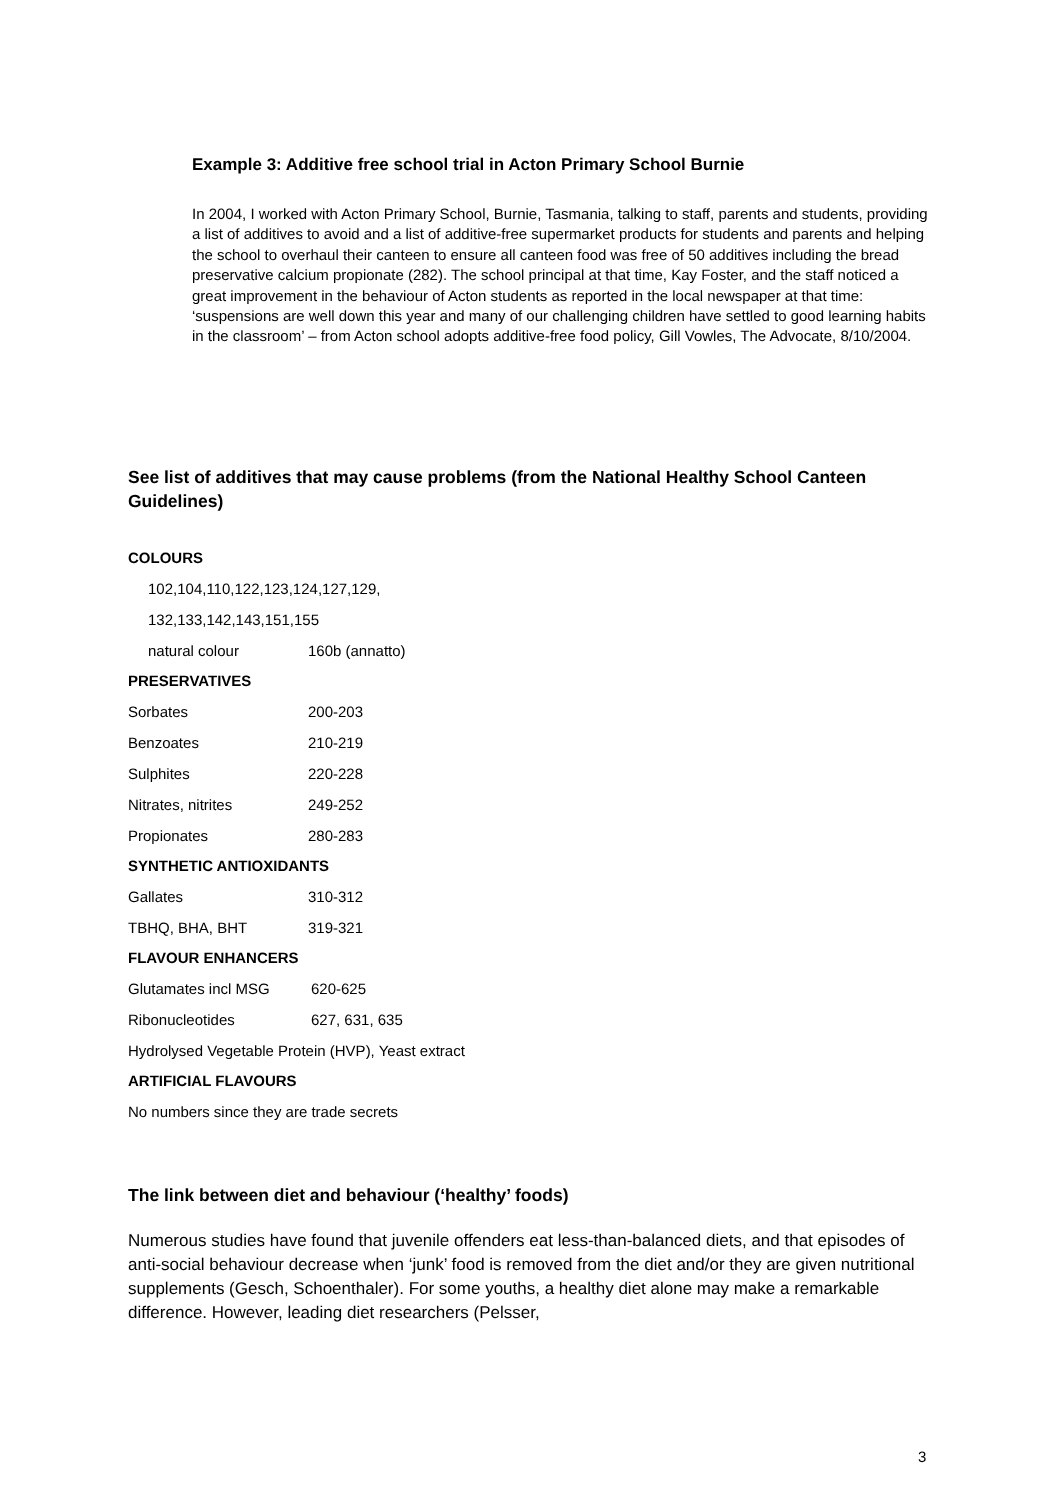Example 3: Additive free school trial in Acton Primary School Burnie
In 2004, I worked with Acton Primary School, Burnie, Tasmania, talking to staff, parents and students, providing a list of additives to avoid and a list of additive-free supermarket products for students and parents and helping the school to overhaul their canteen to ensure all canteen food was free of 50 additives including the bread preservative calcium propionate (282). The school principal at that time, Kay Foster, and the staff noticed a great improvement in the behaviour of Acton students as reported in the local newspaper at that time: ‘suspensions are well down this year and many of our challenging children have settled to good learning habits in the classroom’ – from Acton school adopts additive-free food policy, Gill Vowles, The Advocate, 8/10/2004.
See list of additives that may cause problems (from the National Healthy School Canteen Guidelines)
COLOURS
| 102,104,110,122,123,124,127,129, | |
| 132,133,142,143,151,155 | |
| natural colour | 160b (annatto) |
PRESERVATIVES
| Sorbates | 200-203 |
| Benzoates | 210-219 |
| Sulphites | 220-228 |
| Nitrates, nitrites | 249-252 |
| Propionates | 280-283 |
SYNTHETIC ANTIOXIDANTS
| Gallates | 310-312 |
| TBHQ, BHA, BHT | 319-321 |
FLAVOUR ENHANCERS
| Glutamates incl MSG | 620-625 |
| Ribonucleotides | 627, 631, 635 |
| Hydrolysed Vegetable Protein (HVP), Yeast extract | |
ARTIFICIAL FLAVOURS
| No numbers since they are trade secrets |
The link between diet and behaviour (‘healthy’ foods)
Numerous studies have found that juvenile offenders eat less-than-balanced diets, and that episodes of anti-social behaviour decrease when ‘junk’ food is removed from the diet and/or they are given nutritional supplements (Gesch, Schoenthaler). For some youths, a healthy diet alone may make a remarkable difference. However, leading diet researchers (Pelsser,
3